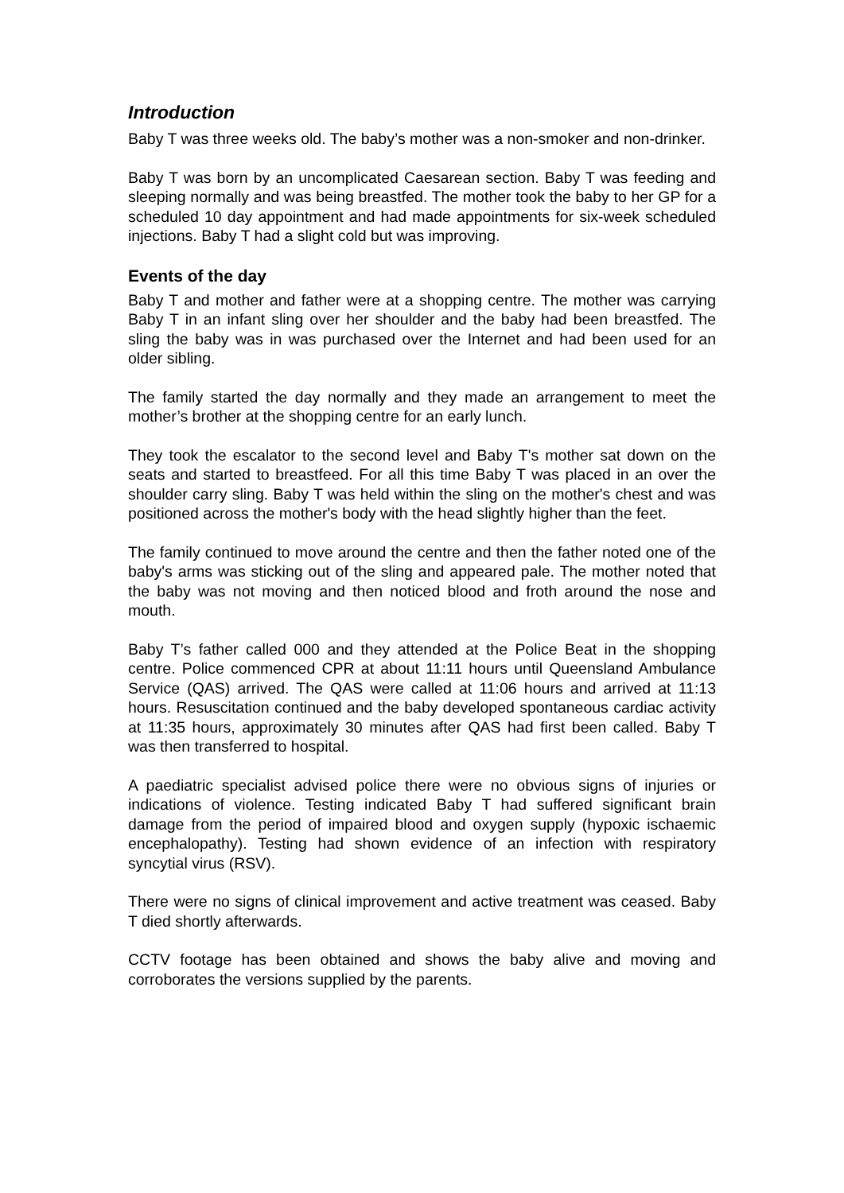Introduction
Baby T was three weeks old. The baby’s mother was a non-smoker and non-drinker.
Baby T was born by an uncomplicated Caesarean section. Baby T was feeding and sleeping normally and was being breastfed. The mother took the baby to her GP for a scheduled 10 day appointment and had made appointments for six-week scheduled injections. Baby T had a slight cold but was improving.
Events of the day
Baby T and mother and father were at a shopping centre. The mother was carrying Baby T in an infant sling over her shoulder and the baby had been breastfed. The sling the baby was in was purchased over the Internet and had been used for an older sibling.
The family started the day normally and they made an arrangement to meet the mother’s brother at the shopping centre for an early lunch.
They took the escalator to the second level and Baby T's mother sat down on the seats and started to breastfeed. For all this time Baby T was placed in an over the shoulder carry sling. Baby T was held within the sling on the mother's chest and was positioned across the mother's body with the head slightly higher than the feet.
The family continued to move around the centre and then the father noted one of the baby's arms was sticking out of the sling and appeared pale. The mother noted that the baby was not moving and then noticed blood and froth around the nose and mouth.
Baby T’s father called 000 and they attended at the Police Beat in the shopping centre. Police commenced CPR at about 11:11 hours until Queensland Ambulance Service (QAS) arrived. The QAS were called at 11:06 hours and arrived at 11:13 hours. Resuscitation continued and the baby developed spontaneous cardiac activity at 11:35 hours, approximately 30 minutes after QAS had first been called. Baby T was then transferred to hospital.
A paediatric specialist advised police there were no obvious signs of injuries or indications of violence. Testing indicated Baby T had suffered significant brain damage from the period of impaired blood and oxygen supply (hypoxic ischaemic encephalopathy). Testing had shown evidence of an infection with respiratory syncytial virus (RSV).
There were no signs of clinical improvement and active treatment was ceased. Baby T died shortly afterwards.
CCTV footage has been obtained and shows the baby alive and moving and corroborates the versions supplied by the parents.